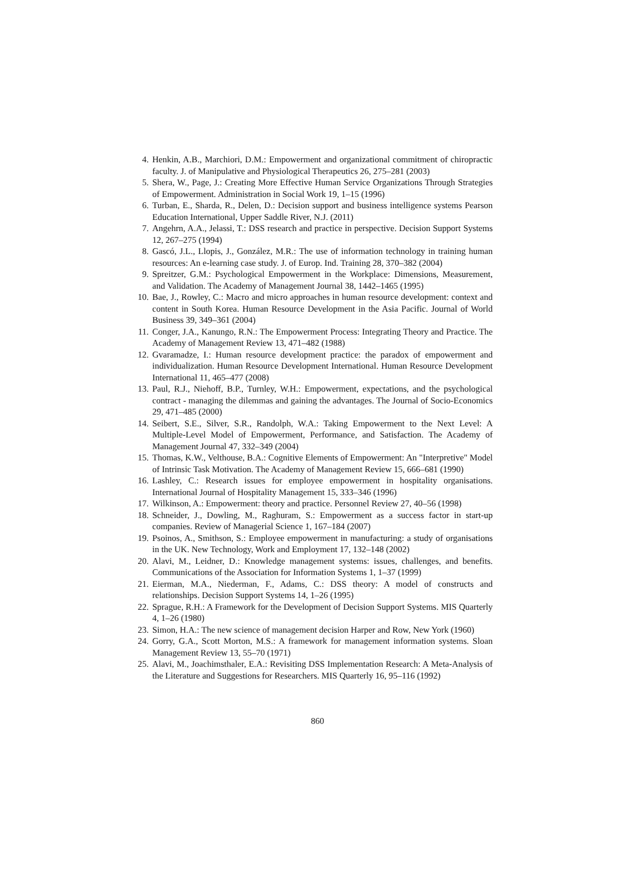4. Henkin, A.B., Marchiori, D.M.: Empowerment and organizational commitment of chiropractic faculty. J. of Manipulative and Physiological Therapeutics 26, 275–281 (2003)
5. Shera, W., Page, J.: Creating More Effective Human Service Organizations Through Strategies of Empowerment. Administration in Social Work 19, 1–15 (1996)
6. Turban, E., Sharda, R., Delen, D.: Decision support and business intelligence systems Pearson Education International, Upper Saddle River, N.J. (2011)
7. Angehrn, A.A., Jelassi, T.: DSS research and practice in perspective. Decision Support Systems 12, 267–275 (1994)
8. Gascó, J.L., Llopis, J., González, M.R.: The use of information technology in training human resources: An e-learning case study. J. of Europ. Ind. Training 28, 370–382 (2004)
9. Spreitzer, G.M.: Psychological Empowerment in the Workplace: Dimensions, Measurement, and Validation. The Academy of Management Journal 38, 1442–1465 (1995)
10. Bae, J., Rowley, C.: Macro and micro approaches in human resource development: context and content in South Korea. Human Resource Development in the Asia Pacific. Journal of World Business 39, 349–361 (2004)
11. Conger, J.A., Kanungo, R.N.: The Empowerment Process: Integrating Theory and Practice. The Academy of Management Review 13, 471–482 (1988)
12. Gvaramadze, I.: Human resource development practice: the paradox of empowerment and individualization. Human Resource Development International. Human Resource Development International 11, 465–477 (2008)
13. Paul, R.J., Niehoff, B.P., Turnley, W.H.: Empowerment, expectations, and the psychological contract - managing the dilemmas and gaining the advantages. The Journal of Socio-Economics 29, 471–485 (2000)
14. Seibert, S.E., Silver, S.R., Randolph, W.A.: Taking Empowerment to the Next Level: A Multiple-Level Model of Empowerment, Performance, and Satisfaction. The Academy of Management Journal 47, 332–349 (2004)
15. Thomas, K.W., Velthouse, B.A.: Cognitive Elements of Empowerment: An "Interpretive" Model of Intrinsic Task Motivation. The Academy of Management Review 15, 666–681 (1990)
16. Lashley, C.: Research issues for employee empowerment in hospitality organisations. International Journal of Hospitality Management 15, 333–346 (1996)
17. Wilkinson, A.: Empowerment: theory and practice. Personnel Review 27, 40–56 (1998)
18. Schneider, J., Dowling, M., Raghuram, S.: Empowerment as a success factor in start-up companies. Review of Managerial Science 1, 167–184 (2007)
19. Psoinos, A., Smithson, S.: Employee empowerment in manufacturing: a study of organisations in the UK. New Technology, Work and Employment 17, 132–148 (2002)
20. Alavi, M., Leidner, D.: Knowledge management systems: issues, challenges, and benefits. Communications of the Association for Information Systems 1, 1–37 (1999)
21. Eierman, M.A., Niederman, F., Adams, C.: DSS theory: A model of constructs and relationships. Decision Support Systems 14, 1–26 (1995)
22. Sprague, R.H.: A Framework for the Development of Decision Support Systems. MIS Quarterly 4, 1–26 (1980)
23. Simon, H.A.: The new science of management decision Harper and Row, New York (1960)
24. Gorry, G.A., Scott Morton, M.S.: A framework for management information systems. Sloan Management Review 13, 55–70 (1971)
25. Alavi, M., Joachimsthaler, E.A.: Revisiting DSS Implementation Research: A Meta-Analysis of the Literature and Suggestions for Researchers. MIS Quarterly 16, 95–116 (1992)
860